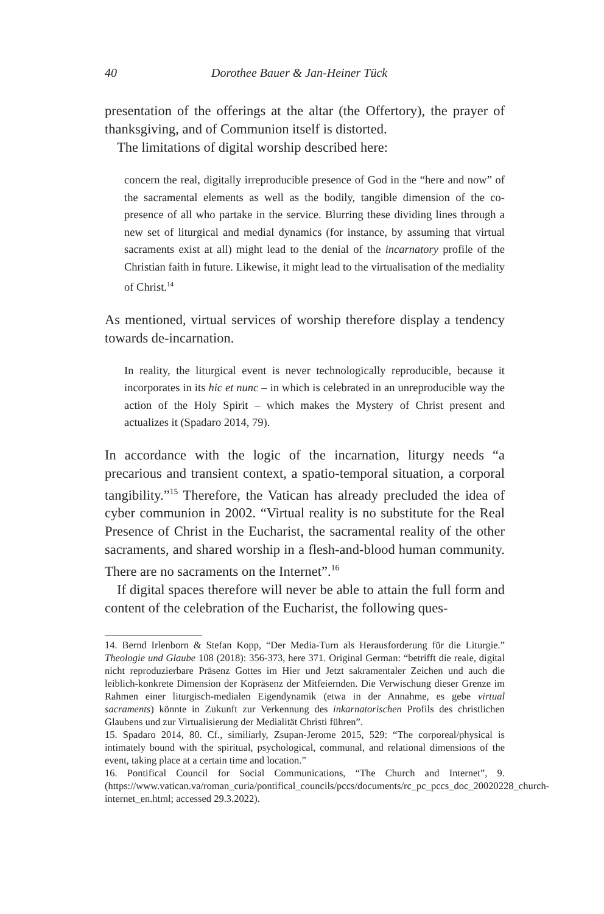40 Dorothee Bauer & Jan-Heiner Tück
presentation of the offerings at the altar (the Offertory), the prayer of thanksgiving, and of Communion itself is distorted.
The limitations of digital worship described here:
concern the real, digitally irreproducible presence of God in the “here and now” of the sacramental elements as well as the bodily, tangible dimension of the co-presence of all who partake in the service. Blurring these dividing lines through a new set of liturgical and medial dynamics (for instance, by assuming that virtual sacraments exist at all) might lead to the denial of the incarnatory profile of the Christian faith in future. Likewise, it might lead to the virtualisation of the mediality of Christ.<sup>14</sup>
As mentioned, virtual services of worship therefore display a tendency towards de-incarnation.
In reality, the liturgical event is never technologically reproducible, because it incorporates in its hic et nunc – in which is celebrated in an unreproducible way the action of the Holy Spirit – which makes the Mystery of Christ present and actualizes it (Spadaro 2014, 79).
In accordance with the logic of the incarnation, liturgy needs “a precarious and transient context, a spatio-temporal situation, a corporal tangibility.”<sup>15</sup> Therefore, the Vatican has already precluded the idea of cyber communion in 2002. “Virtual reality is no substitute for the Real Presence of Christ in the Eucharist, the sacramental reality of the other sacraments, and shared worship in a flesh-and-blood human community. There are no sacraments on the Internet”.<sup>16</sup>
If digital spaces therefore will never be able to attain the full form and content of the celebration of the Eucharist, the following ques-
14. Bernd Irlenborn & Stefan Kopp, “Der Media-Turn als Herausforderung für die Liturgie.” Theologie und Glaube 108 (2018): 356-373, here 371. Original German: “betrifft die reale, digital nicht reproduzierbare Präsenz Gottes im Hier und Jetzt sakramentaler Zeichen und auch die leiblich-konkrete Dimension der Kopräsenz der Mitfeiernden. Die Verwischung dieser Grenze im Rahmen einer liturgisch-medialen Eigendynamik (etwa in der Annahme, es gebe virtual sacraments) könnte in Zukunft zur Verkennung des inkarnatorischen Profils des christlichen Glaubens und zur Virtualisierung der Medialität Christi führen”.
15. Spadaro 2014, 80. Cf., similiarly, Zsupan-Jerome 2015, 529: “The corporeal/physical is intimately bound with the spiritual, psychological, communal, and relational dimensions of the event, taking place at a certain time and location.”
16. Pontifical Council for Social Communications, “The Church and Internet”, 9. (https://www.vatican.va/roman_curia/pontifical_councils/pccs/documents/rc_pc_pccs_doc_20020228_church-internet_en.html; accessed 29.3.2022).